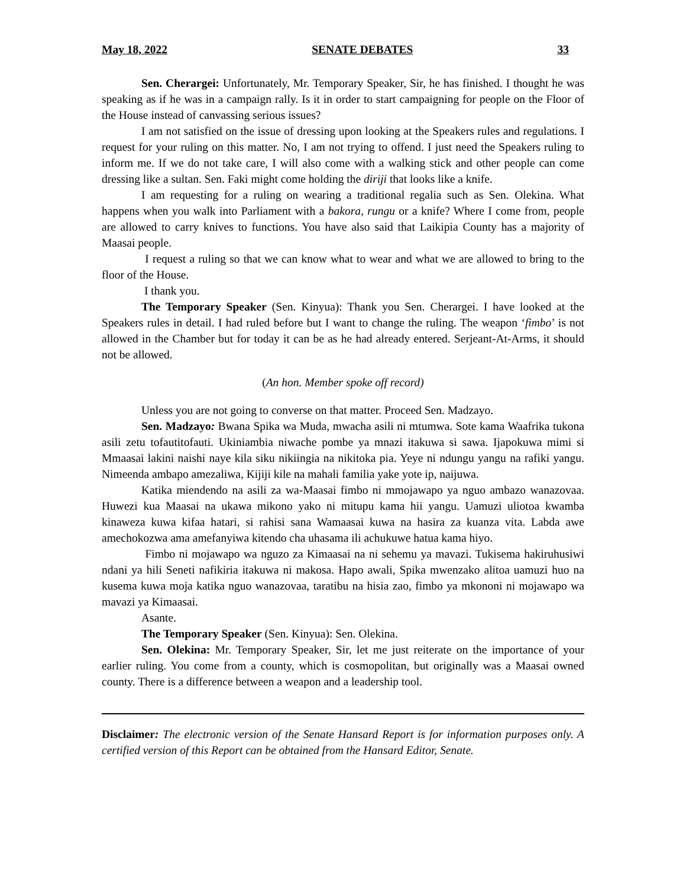May 18, 2022 SENATE DEBATES 33
Sen. Cherargei: Unfortunately, Mr. Temporary Speaker, Sir, he has finished. I thought he was speaking as if he was in a campaign rally. Is it in order to start campaigning for people on the Floor of the House instead of canvassing serious issues?
I am not satisfied on the issue of dressing upon looking at the Speakers rules and regulations. I request for your ruling on this matter. No, I am not trying to offend. I just need the Speakers ruling to inform me. If we do not take care, I will also come with a walking stick and other people can come dressing like a sultan. Sen. Faki might come holding the diriji that looks like a knife.
I am requesting for a ruling on wearing a traditional regalia such as Sen. Olekina. What happens when you walk into Parliament with a bakora, rungu or a knife? Where I come from, people are allowed to carry knives to functions. You have also said that Laikipia County has a majority of Maasai people.
I request a ruling so that we can know what to wear and what we are allowed to bring to the floor of the House.
I thank you.
The Temporary Speaker (Sen. Kinyua): Thank you Sen. Cherargei. I have looked at the Speakers rules in detail. I had ruled before but I want to change the ruling. The weapon ‘fimbo’ is not allowed in the Chamber but for today it can be as he had already entered. Serjeant-At-Arms, it should not be allowed.
(An hon. Member spoke off record)
Unless you are not going to converse on that matter. Proceed Sen. Madzayo.
Sen. Madzayo: Bwana Spika wa Muda, mwacha asili ni mtumwa. Sote kama Waafrika tukona asili zetu tofautitofauti. Ukiniambia niwache pombe ya mnazi itakuwa si sawa. Ijapokuwa mimi si Mmaasai lakini naishi naye kila siku nikiingia na nikitoka pia. Yeye ni ndungu yangu na rafiki yangu. Nimeenda ambapo amezaliwa, Kijiji kile na mahali familia yake yote ip, naijuwa.
Katika miendendo na asili za wa-Maasai fimbo ni mmojawapo ya nguo ambazo wanazovaa. Huwezi kua Maasai na ukawa mikono yako ni mitupu kama hii yangu. Uamuzi uliotoa kwamba kinaweza kuwa kifaa hatari, si rahisi sana Wamaasai kuwa na hasira za kuanza vita. Labda awe amechokozwa ama amefanyiwa kitendo cha uhasama ili achukuwe hatua kama hiyo.
Fimbo ni mojawapo wa nguzo za Kimaasai na ni sehemu ya mavazi. Tukisema hakiruhusiwi ndani ya hili Seneti nafikiria itakuwa ni makosa. Hapo awali, Spika mwenzako alitoa uamuzi huo na kusema kuwa moja katika nguo wanazovaa, taratibu na hisia zao, fimbo ya mkononi ni mojawapo wa mavazi ya Kimaasai.
Asante.
The Temporary Speaker (Sen. Kinyua): Sen. Olekina.
Sen. Olekina: Mr. Temporary Speaker, Sir, let me just reiterate on the importance of your earlier ruling. You come from a county, which is cosmopolitan, but originally was a Maasai owned county. There is a difference between a weapon and a leadership tool.
Disclaimer: The electronic version of the Senate Hansard Report is for information purposes only. A certified version of this Report can be obtained from the Hansard Editor, Senate.